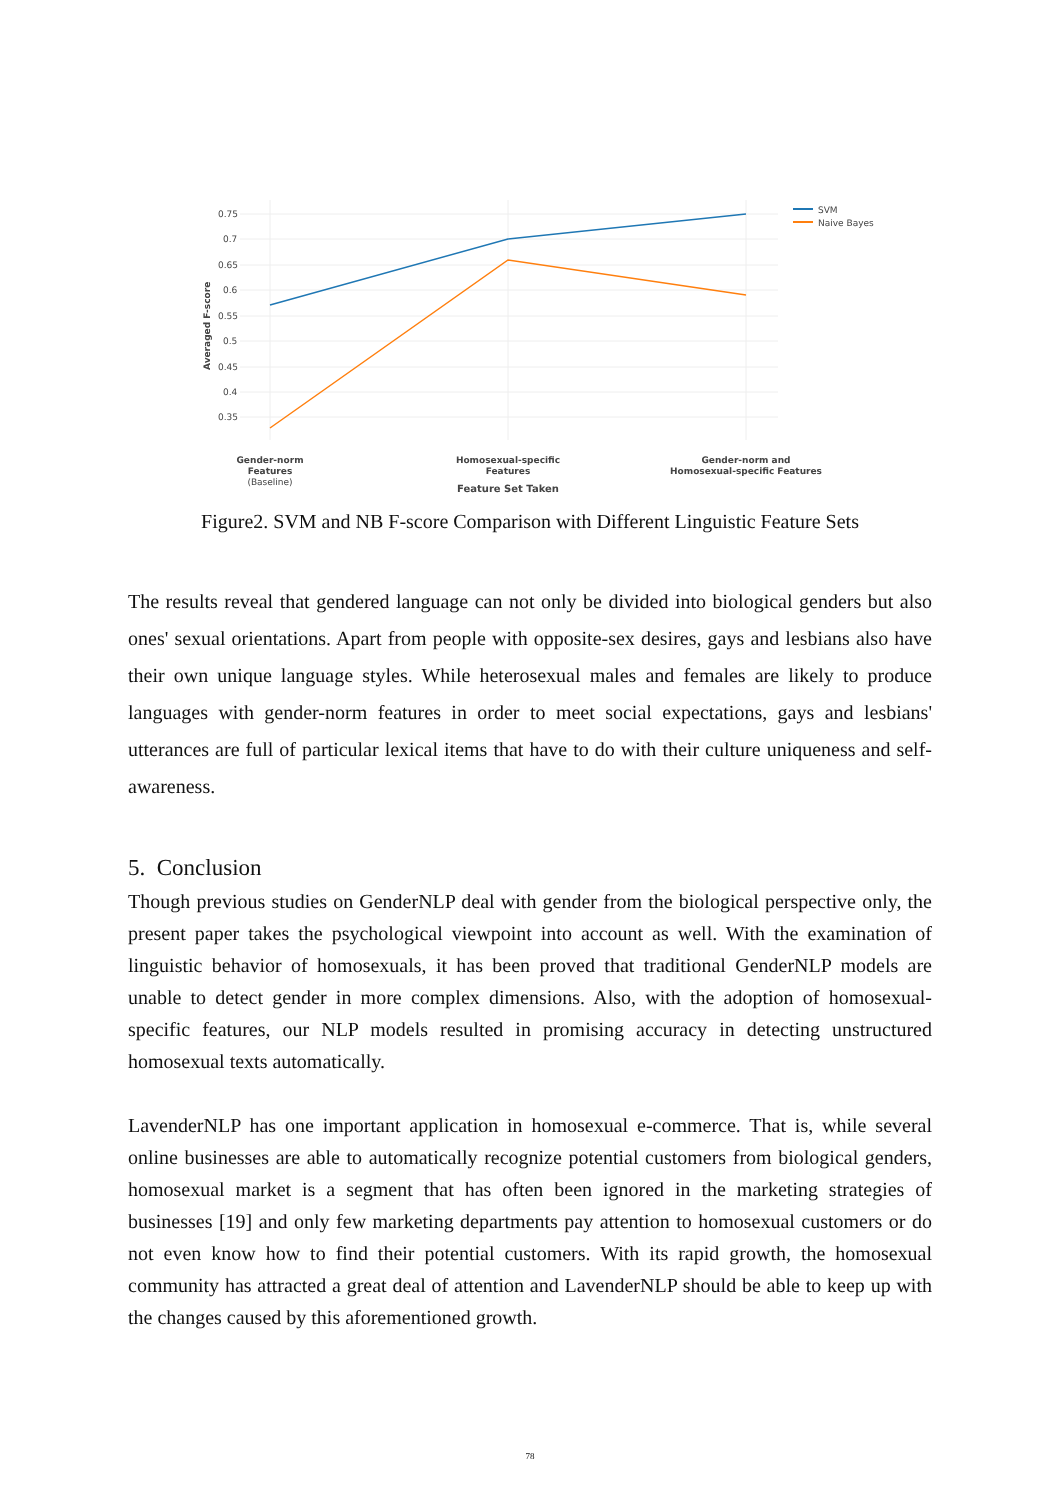0.75
0.7
0.65
0.6
0.55
0.5
0.45
0.4
0.35
Averaged F-score
SVM
Naive Bayes
Gender-norm
Features
(Baseline)
Homosexual-specific
Features
Gender-norm and
Homosexual-specific Features
Feature Set Taken
Figure2. SVM and NB F-score Comparison with Different Linguistic Feature Sets
The results reveal that gendered language can not only be divided into biological genders but also ones' sexual orientations. Apart from people with opposite-sex desires, gays and lesbians also have their own unique language styles. While heterosexual males and females are likely to produce languages with gender-norm features in order to meet social expectations, gays and lesbians' utterances are full of particular lexical items that have to do with their culture uniqueness and self-awareness.
5. Conclusion
Though previous studies on GenderNLP deal with gender from the biological perspective only, the present paper takes the psychological viewpoint into account as well. With the examination of linguistic behavior of homosexuals, it has been proved that traditional GenderNLP models are unable to detect gender in more complex dimensions. Also, with the adoption of homosexual-specific features, our NLP models resulted in promising accuracy in detecting unstructured homosexual texts automatically.
LavenderNLP has one important application in homosexual e-commerce. That is, while several online businesses are able to automatically recognize potential customers from biological genders, homosexual market is a segment that has often been ignored in the marketing strategies of businesses [19] and only few marketing departments pay attention to homosexual customers or do not even know how to find their potential customers. With its rapid growth, the homosexual community has attracted a great deal of attention and LavenderNLP should be able to keep up with the changes caused by this aforementioned growth.
78